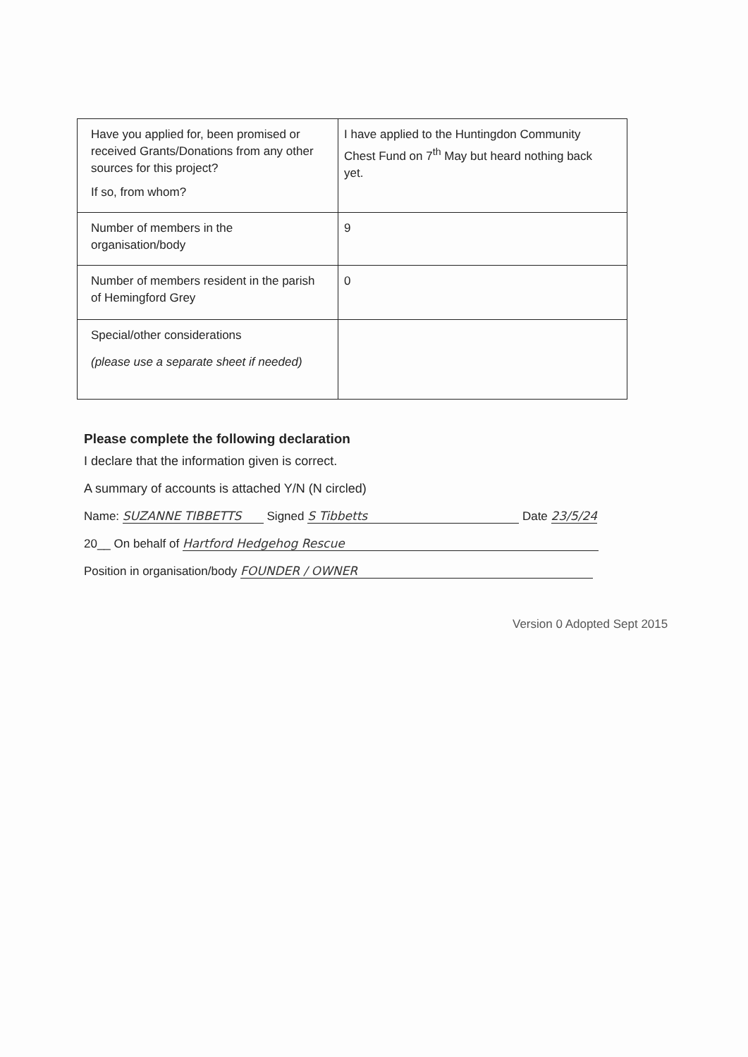| Have you applied for, been promised or received Grants/Donations from any other sources for this project? If so, from whom? | I have applied to the Huntingdon Community Chest Fund on 7<sup>th</sup> May but heard nothing back yet. |
| Number of members in the organisation/body | 9 |
| Number of members resident in the parish of Hemingford Grey | 0 |
| Special/other considerations (please use a separate sheet if needed) | |
Please complete the following declaration
I declare that the information given is correct.
A summary of accounts is attached Y/N (N circled)
Name: SUZANNE TIBBETTS Signed S Tibbetts Date 23/5/24
20__ On behalf of Hartford Hedgehog Rescue
Position in organisation/body FOUNDER / OWNER
Version 0 Adopted Sept 2015